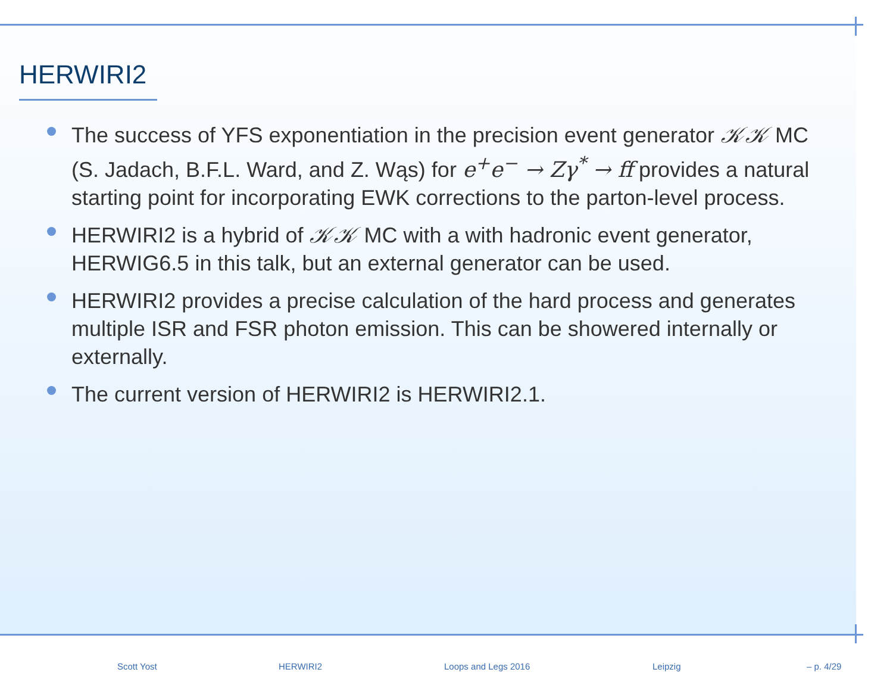HERWIRI2
The success of YFS exponentiation in the precision event generator 𝒦𝒦 MC (S. Jadach, B.F.L. Ward, and Z. Wąs) for e<sup>+</sup>e<sup>−</sup> → Zγ<sup>*</sup> → ff provides a natural starting point for incorporating EWK corrections to the parton-level process.
HERWIRI2 is a hybrid of 𝒦𝒦 MC with a with hadronic event generator, HERWIG6.5 in this talk, but an external generator can be used.
HERWIRI2 provides a precise calculation of the hard process and generates multiple ISR and FSR photon emission. This can be showered internally or externally.
The current version of HERWIRI2 is HERWIRI2.1.
Scott Yost HERWIRI2 Loops and Legs 2016 Leipzig – p. 4/29